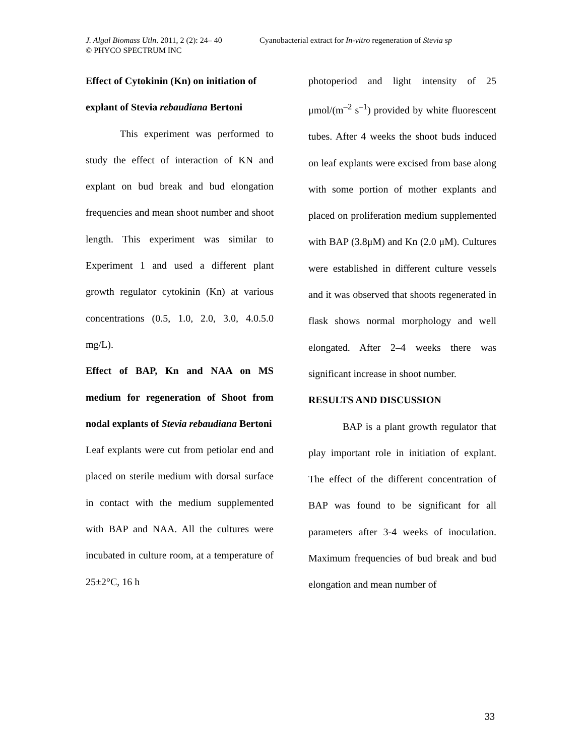J. Algal Biomass Utln. 2011, 2 (2): 24– 40 Cyanobacterial extract for In-vitro regeneration of Stevia sp
© PHYCO SPECTRUM INC
Effect of Cytokinin (Kn) on initiation of explant of Stevia rebaudiana Bertoni
This experiment was performed to study the effect of interaction of KN and explant on bud break and bud elongation frequencies and mean shoot number and shoot length. This experiment was similar to Experiment 1 and used a different plant growth regulator cytokinin (Kn) at various concentrations (0.5, 1.0, 2.0, 3.0, 4.0.5.0 mg/L).
Effect of BAP, Kn and NAA on MS medium for regeneration of Shoot from nodal explants of Stevia rebaudiana Bertoni
Leaf explants were cut from petiolar end and placed on sterile medium with dorsal surface in contact with the medium supplemented with BAP and NAA. All the cultures were incubated in culture room, at a temperature of 25±2°C, 16 h
photoperiod and light intensity of 25 μmol/(m<sup>–2</sup> s<sup>–1</sup>) provided by white fluorescent tubes. After 4 weeks the shoot buds induced on leaf explants were excised from base along with some portion of mother explants and placed on proliferation medium supplemented with BAP (3.8μM) and Kn (2.0 μM). Cultures were established in different culture vessels and it was observed that shoots regenerated in flask shows normal morphology and well elongated. After 2–4 weeks there was significant increase in shoot number.
RESULTS AND DISCUSSION
BAP is a plant growth regulator that play important role in initiation of explant. The effect of the different concentration of BAP was found to be significant for all parameters after 3-4 weeks of inoculation. Maximum frequencies of bud break and bud elongation and mean number of
33